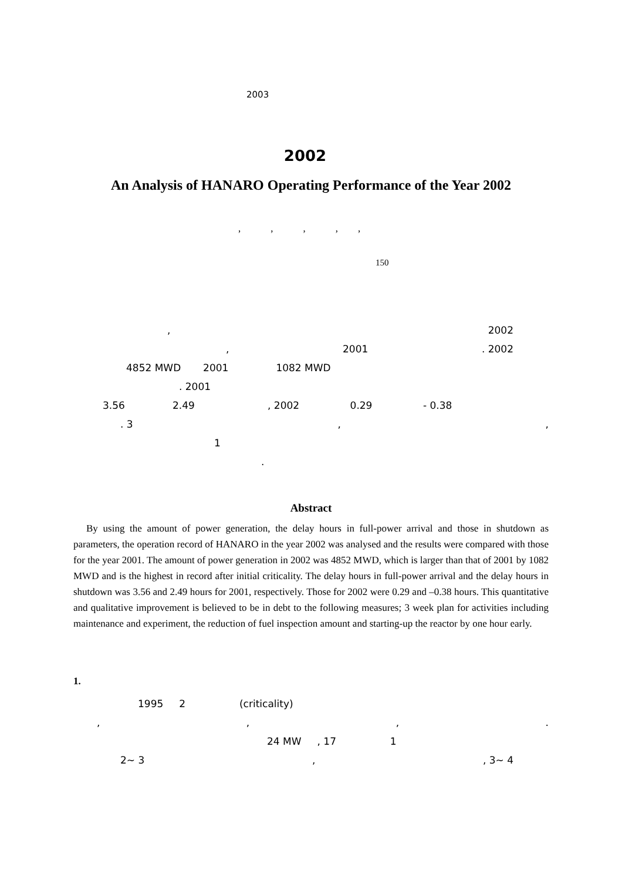2003
2002
An Analysis of HANARO Operating Performance of the Year 2002
, , , , ,
150
, 2002
, 2001. 2002
4852 MWD 2001 1082 MWD
. 2001
3.56 2.49 , 2002 0.29 - 0.38
. 3,,
1
.
Abstract
By using the amount of power generation, the delay hours in full-power arrival and those in shutdown as parameters, the operation record of HANARO in the year 2002 was analysed and the results were compared with those for the year 2001. The amount of power generation in 2002 was 4852 MWD, which is larger than that of 2001 by 1082 MWD and is the highest in record after initial criticality. The delay hours in full-power arrival and the delay hours in shutdown was 3.56 and 2.49 hours for 2001, respectively. Those for 2002 were 0.29 and –0.38 hours. This quantitative and qualitative improvement is believed to be in debt to the following measures; 3 week plan for activities including maintenance and experiment, the reduction of fuel inspection amount and starting-up the reactor by one hour early.
1.
1995 2 (criticality)
,,,.
24 MW , 17 1
2~ 3,, 3~ 4